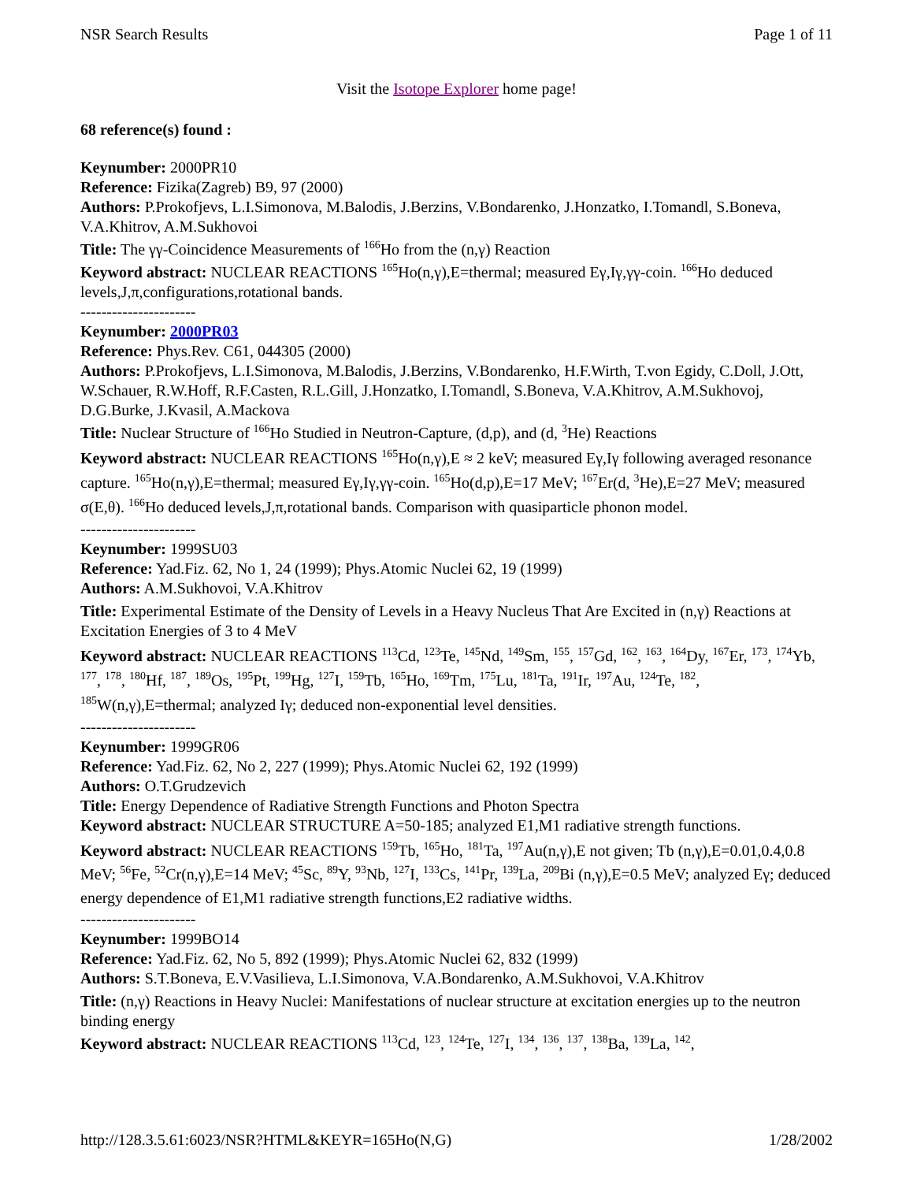NSR Search Results Page 1 of 11
Visit the Isotope Explorer home page!
68 reference(s) found :
Keynumber: 2000PR10
Reference: Fizika(Zagreb) B9, 97 (2000)
Authors: P.Prokofjevs, L.I.Simonova, M.Balodis, J.Berzins, V.Bondarenko, J.Honzatko, I.Tomandl, S.Boneva, V.A.Khitrov, A.M.Sukhovoi
Title: The γγ-Coincidence Measurements of <sup>166</sup>Ho from the (n,γ) Reaction
Keyword abstract: NUCLEAR REACTIONS <sup>165</sup>Ho(n,γ),E=thermal; measured Eγ,Iγ,γγ-coin. <sup>166</sup>Ho deduced levels,J,π,configurations,rotational bands.
----------------------
Keynumber: 2000PR03
Reference: Phys.Rev. C61, 044305 (2000)
Authors: P.Prokofjevs, L.I.Simonova, M.Balodis, J.Berzins, V.Bondarenko, H.F.Wirth, T.von Egidy, C.Doll, J.Ott, W.Schauer, R.W.Hoff, R.F.Casten, R.L.Gill, J.Honzatko, I.Tomandl, S.Boneva, V.A.Khitrov, A.M.Sukhovoj, D.G.Burke, J.Kvasil, A.Mackova
Title: Nuclear Structure of <sup>166</sup>Ho Studied in Neutron-Capture, (d,p), and (d, <sup>3</sup>He) Reactions
Keyword abstract: NUCLEAR REACTIONS <sup>165</sup>Ho(n,γ),E ≈ 2 keV; measured Eγ,Iγ following averaged resonance capture. <sup>165</sup>Ho(n,γ),E=thermal; measured Eγ,Iγ,γγ-coin. <sup>165</sup>Ho(d,p),E=17 MeV; <sup>167</sup>Er(d, <sup>3</sup>He),E=27 MeV; measured σ(E,θ). <sup>166</sup>Ho deduced levels,J,π,rotational bands. Comparison with quasiparticle phonon model.
----------------------
Keynumber: 1999SU03
Reference: Yad.Fiz. 62, No 1, 24 (1999); Phys.Atomic Nuclei 62, 19 (1999)
Authors: A.M.Sukhovoi, V.A.Khitrov
Title: Experimental Estimate of the Density of Levels in a Heavy Nucleus That Are Excited in (n,γ) Reactions at Excitation Energies of 3 to 4 MeV
Keyword abstract: NUCLEAR REACTIONS <sup>113</sup>Cd, <sup>123</sup>Te, <sup>145</sup>Nd, <sup>149</sup>Sm, <sup>155</sup>, <sup>157</sup>Gd, <sup>162</sup>, <sup>163</sup>, <sup>164</sup>Dy, <sup>167</sup>Er, <sup>173</sup>, <sup>174</sup>Yb, <sup>177</sup>, <sup>178</sup>, <sup>180</sup>Hf, <sup>187</sup>, <sup>189</sup>Os, <sup>195</sup>Pt, <sup>199</sup>Hg, <sup>127</sup>I, <sup>159</sup>Tb, <sup>165</sup>Ho, <sup>169</sup>Tm, <sup>175</sup>Lu, <sup>181</sup>Ta, <sup>191</sup>Ir, <sup>197</sup>Au, <sup>124</sup>Te, <sup>182</sup>, <sup>185</sup>W(n,γ),E=thermal; analyzed Iγ; deduced non-exponential level densities.
----------------------
Keynumber: 1999GR06
Reference: Yad.Fiz. 62, No 2, 227 (1999); Phys.Atomic Nuclei 62, 192 (1999)
Authors: O.T.Grudzevich
Title: Energy Dependence of Radiative Strength Functions and Photon Spectra
Keyword abstract: NUCLEAR STRUCTURE A=50-185; analyzed E1,M1 radiative strength functions.
Keyword abstract: NUCLEAR REACTIONS <sup>159</sup>Tb, <sup>165</sup>Ho, <sup>181</sup>Ta, <sup>197</sup>Au(n,γ),E not given; Tb (n,γ),E=0.01,0.4,0.8 MeV; <sup>56</sup>Fe, <sup>52</sup>Cr(n,γ),E=14 MeV; <sup>45</sup>Sc, <sup>89</sup>Y, <sup>93</sup>Nb, <sup>127</sup>I, <sup>133</sup>Cs, <sup>141</sup>Pr, <sup>139</sup>La, <sup>209</sup>Bi (n,γ),E=0.5 MeV; analyzed Eγ; deduced energy dependence of E1,M1 radiative strength functions,E2 radiative widths.
----------------------
Keynumber: 1999BO14
Reference: Yad.Fiz. 62, No 5, 892 (1999); Phys.Atomic Nuclei 62, 832 (1999)
Authors: S.T.Boneva, E.V.Vasilieva, L.I.Simonova, V.A.Bondarenko, A.M.Sukhovoi, V.A.Khitrov
Title: (n,γ) Reactions in Heavy Nuclei: Manifestations of nuclear structure at excitation energies up to the neutron binding energy
Keyword abstract: NUCLEAR REACTIONS <sup>113</sup>Cd, <sup>123</sup>, <sup>124</sup>Te, <sup>127</sup>I, <sup>134</sup>, <sup>136</sup>, <sup>137</sup>, <sup>138</sup>Ba, <sup>139</sup>La, <sup>142</sup>,
http://128.3.5.61:6023/NSR?HTML&KEYR=165Ho(N,G) 1/28/2002